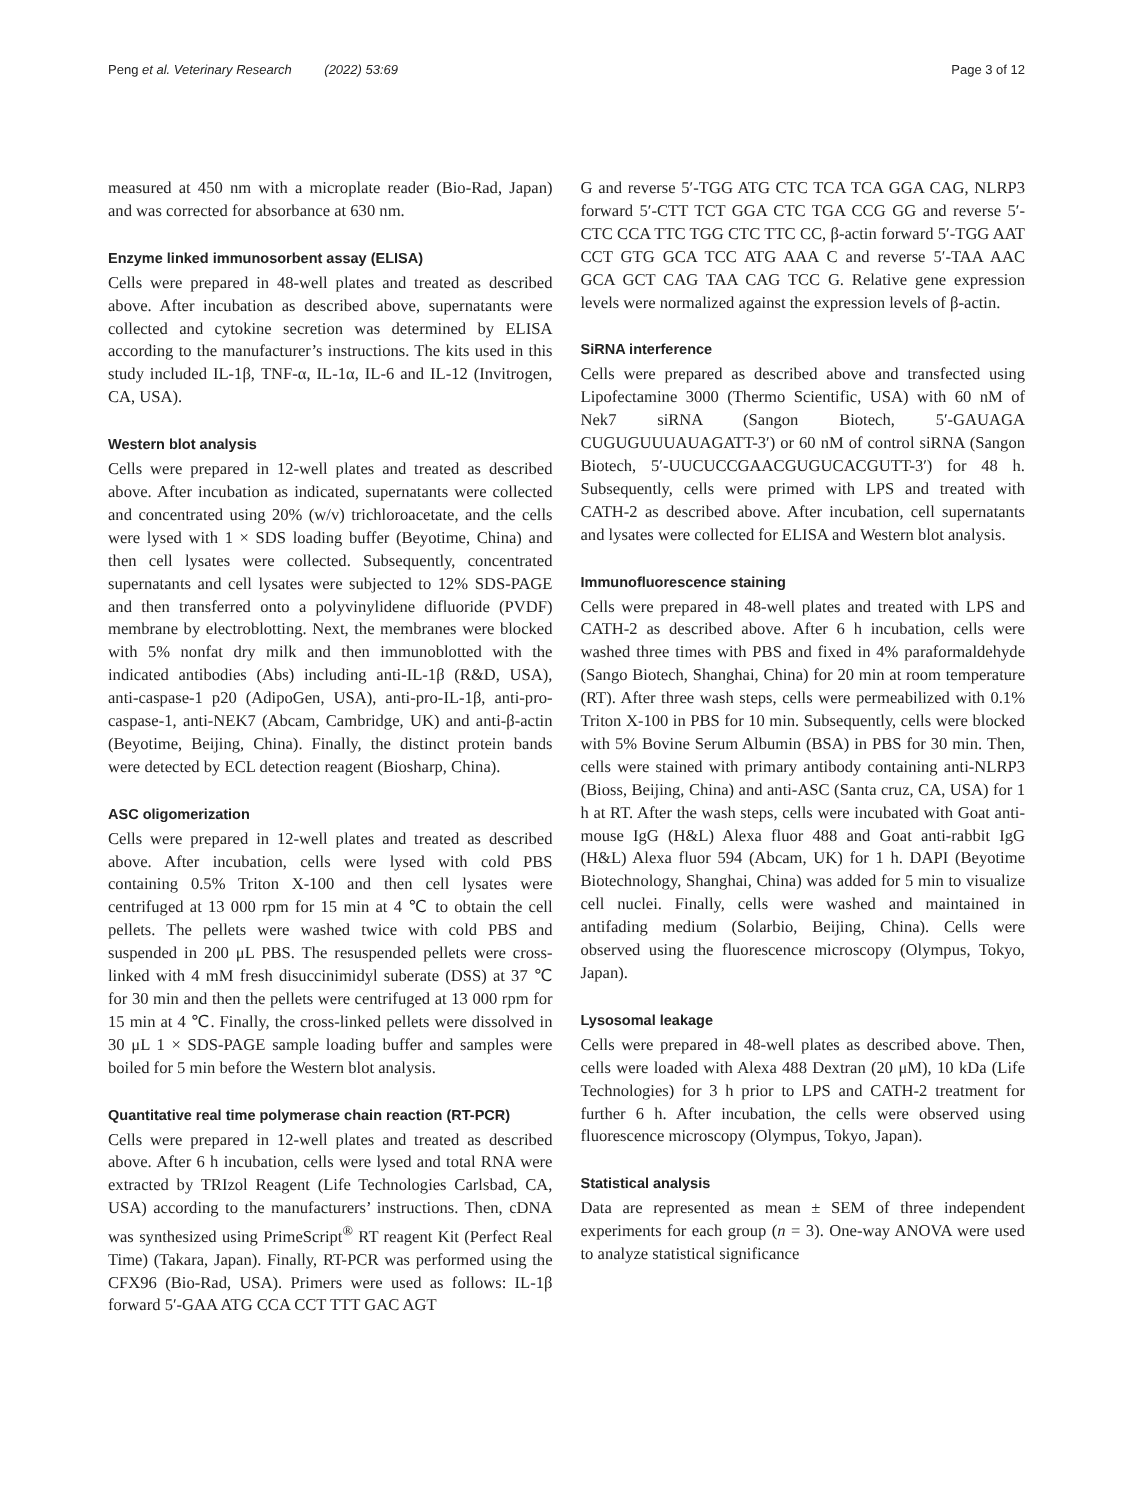Peng et al. Veterinary Research (2022) 53:69 Page 3 of 12
measured at 450 nm with a microplate reader (Bio-Rad, Japan) and was corrected for absorbance at 630 nm.
Enzyme linked immunosorbent assay (ELISA)
Cells were prepared in 48-well plates and treated as described above. After incubation as described above, supernatants were collected and cytokine secretion was determined by ELISA according to the manufacturer’s instructions. The kits used in this study included IL-1β, TNF-α, IL-1α, IL-6 and IL-12 (Invitrogen, CA, USA).
Western blot analysis
Cells were prepared in 12-well plates and treated as described above. After incubation as indicated, supernatants were collected and concentrated using 20% (w/v) trichloroacetate, and the cells were lysed with 1 × SDS loading buffer (Beyotime, China) and then cell lysates were collected. Subsequently, concentrated supernatants and cell lysates were subjected to 12% SDS-PAGE and then transferred onto a polyvinylidene difluoride (PVDF) membrane by electroblotting. Next, the membranes were blocked with 5% nonfat dry milk and then immunoblotted with the indicated antibodies (Abs) including anti-IL-1β (R&D, USA), anti-caspase-1 p20 (AdipoGen, USA), anti-pro-IL-1β, anti-pro-caspase-1, anti-NEK7 (Abcam, Cambridge, UK) and anti-β-actin (Beyotime, Beijing, China). Finally, the distinct protein bands were detected by ECL detection reagent (Biosharp, China).
ASC oligomerization
Cells were prepared in 12-well plates and treated as described above. After incubation, cells were lysed with cold PBS containing 0.5% Triton X-100 and then cell lysates were centrifuged at 13 000 rpm for 15 min at 4 ℃ to obtain the cell pellets. The pellets were washed twice with cold PBS and suspended in 200 μL PBS. The resuspended pellets were cross-linked with 4 mM fresh disuccinimidyl suberate (DSS) at 37 ℃ for 30 min and then the pellets were centrifuged at 13 000 rpm for 15 min at 4 ℃. Finally, the cross-linked pellets were dissolved in 30 μL 1 × SDS-PAGE sample loading buffer and samples were boiled for 5 min before the Western blot analysis.
Quantitative real time polymerase chain reaction (RT-PCR)
Cells were prepared in 12-well plates and treated as described above. After 6 h incubation, cells were lysed and total RNA were extracted by TRIzol Reagent (Life Technologies Carlsbad, CA, USA) according to the manufacturers’ instructions. Then, cDNA was synthesized using PrimeScript<sup>®</sup> RT reagent Kit (Perfect Real Time) (Takara, Japan). Finally, RT-PCR was performed using the CFX96 (Bio-Rad, USA). Primers were used as follows: IL-1β forward 5′-GAA ATG CCA CCT TTT GAC AGT
G and reverse 5′-TGG ATG CTC TCA TCA GGA CAG, NLRP3 forward 5′-CTT TCT GGA CTC TGA CCG GG and reverse 5′-CTC CCA TTC TGG CTC TTC CC, β-actin forward 5′-TGG AAT CCT GTG GCA TCC ATG AAA C and reverse 5′-TAA AAC GCA GCT CAG TAA CAG TCC G. Relative gene expression levels were normalized against the expression levels of β-actin.
SiRNA interference
Cells were prepared as described above and transfected using Lipofectamine 3000 (Thermo Scientific, USA) with 60 nM of Nek7 siRNA (Sangon Biotech, 5′-GAUAGA CUGUGUUUAUAGATT-3′) or 60 nM of control siRNA (Sangon Biotech, 5′-UUCUCCGAACGUGUCACGUTT-3′) for 48 h. Subsequently, cells were primed with LPS and treated with CATH-2 as described above. After incubation, cell supernatants and lysates were collected for ELISA and Western blot analysis.
Immunofluorescence staining
Cells were prepared in 48-well plates and treated with LPS and CATH-2 as described above. After 6 h incubation, cells were washed three times with PBS and fixed in 4% paraformaldehyde (Sango Biotech, Shanghai, China) for 20 min at room temperature (RT). After three wash steps, cells were permeabilized with 0.1% Triton X-100 in PBS for 10 min. Subsequently, cells were blocked with 5% Bovine Serum Albumin (BSA) in PBS for 30 min. Then, cells were stained with primary antibody containing anti-NLRP3 (Bioss, Beijing, China) and anti-ASC (Santa cruz, CA, USA) for 1 h at RT. After the wash steps, cells were incubated with Goat anti-mouse IgG (H&L) Alexa fluor 488 and Goat anti-rabbit IgG (H&L) Alexa fluor 594 (Abcam, UK) for 1 h. DAPI (Beyotime Biotechnology, Shanghai, China) was added for 5 min to visualize cell nuclei. Finally, cells were washed and maintained in antifading medium (Solarbio, Beijing, China). Cells were observed using the fluorescence microscopy (Olympus, Tokyo, Japan).
Lysosomal leakage
Cells were prepared in 48-well plates as described above. Then, cells were loaded with Alexa 488 Dextran (20 μM), 10 kDa (Life Technologies) for 3 h prior to LPS and CATH-2 treatment for further 6 h. After incubation, the cells were observed using fluorescence microscopy (Olympus, Tokyo, Japan).
Statistical analysis
Data are represented as mean ± SEM of three independent experiments for each group (n = 3). One-way ANOVA were used to analyze statistical significance